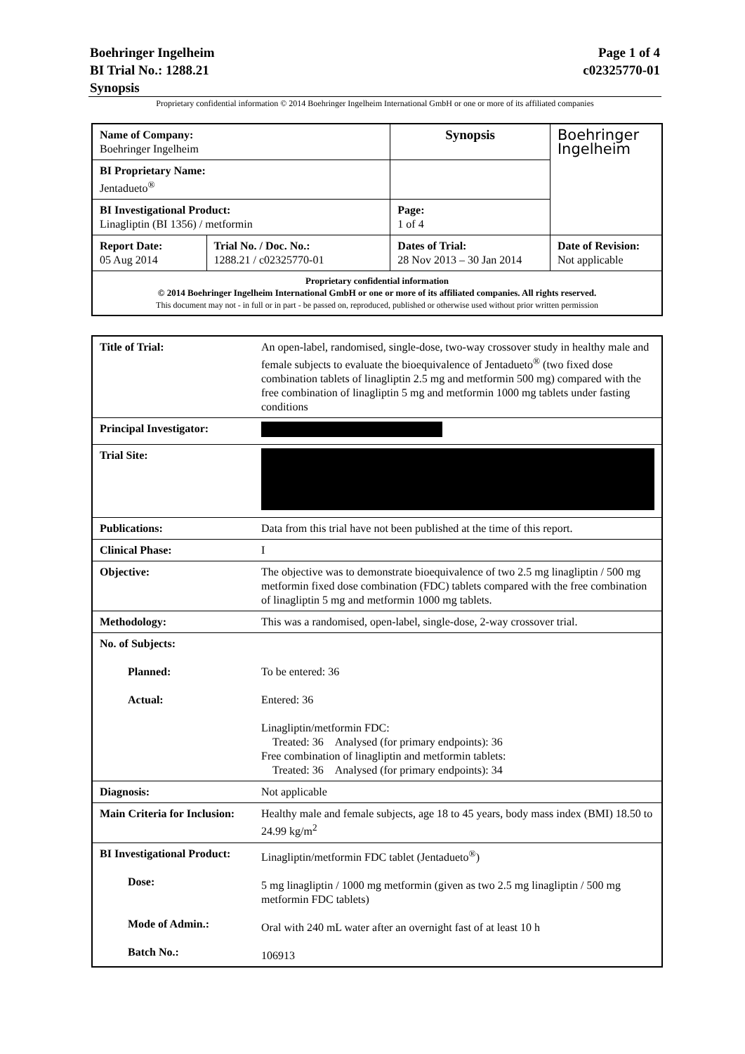Page 1 of 4
c02325770-01
Boehringer Ingelheim
BI Trial No.: 1288.21
Synopsis
Proprietary confidential information © 2014 Boehringer Ingelheim International GmbH or one or more of its affiliated companies
| Name of Company: Boehringer Ingelheim | | Synopsis | Boehringer Ingelheim |
| BI Proprietary Name: Jentadueto<sup>®</sup> | | | |
| BI Investigational Product: Linagliptin (BI 1356) / metformin | | Page: 1 of 4 | |
| Report Date: 05 Aug 2014 | Trial No. / Doc. No.: 1288.21 / c02325770-01 | Dates of Trial: 28 Nov 2013 – 30 Jan 2014 | Date of Revision: Not applicable |
| Proprietary confidential information © 2014 Boehringer Ingelheim International GmbH or one or more of its affiliated companies. All rights reserved. This document may not - in full or in part - be passed on, reproduced, published or otherwise used without prior written permission | | | |
| Title of Trial: | An open-label, randomised, single-dose, two-way crossover study in healthy male and female subjects to evaluate the bioequivalence of Jentadueto<sup>®</sup> (two fixed dose combination tablets of linagliptin 2.5 mg and metformin 500 mg) compared with the free combination of linagliptin 5 mg and metformin 1000 mg tablets under fasting conditions |
| Principal Investigator: | |
| Trial Site: | |
| Publications: | Data from this trial have not been published at the time of this report. |
| Clinical Phase: | I |
| Objective: | The objective was to demonstrate bioequivalence of two 2.5 mg linagliptin / 500 mg metformin fixed dose combination (FDC) tablets compared with the free combination of linagliptin 5 mg and metformin 1000 mg tablets. |
| Methodology: | This was a randomised, open-label, single-dose, 2-way crossover trial. |
| No. of Subjects: Planned: Actual: | To be entered: 36 Entered: 36 Linagliptin/metformin FDC: Treated: 36 Analysed (for primary endpoints): 36 Free combination of linagliptin and metformin tablets: Treated: 36 Analysed (for primary endpoints): 34 |
| Diagnosis: | Not applicable |
| Main Criteria for Inclusion: | Healthy male and female subjects, age 18 to 45 years, body mass index (BMI) 18.50 to 24.99 kg/m<sup>2</sup> |
| BI Investigational Product: Dose: Mode of Admin.: Batch No.: | Linagliptin/metformin FDC tablet (Jentadueto<sup>®</sup>) 5 mg linagliptin / 1000 mg metformin (given as two 2.5 mg linagliptin / 500 mg metformin FDC tablets) Oral with 240 mL water after an overnight fast of at least 10 h 106913 |